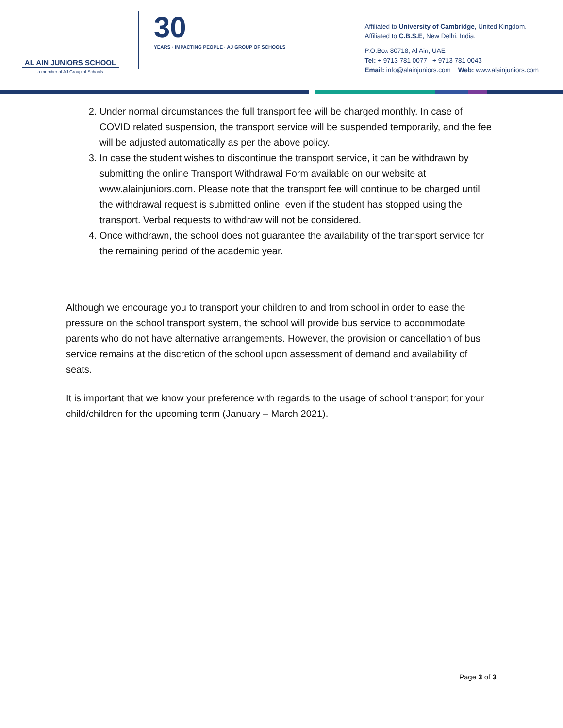AL AIN JUNIORS SCHOOL
a member of AJ Group of Schools
30
YEARS · IMPACTING PEOPLE · AJ GROUP OF SCHOOLS
Affiliated to University of Cambridge, United Kingdom.
Affiliated to C.B.S.E, New Delhi, India.
P.O.Box 80718, Al Ain, UAE
Tel: + 9713 781 0077 + 9713 781 0043
Email: info@alainjuniors.com Web: www.alainjuniors.com
2. Under normal circumstances the full transport fee will be charged monthly. In case of COVID related suspension, the transport service will be suspended temporarily, and the fee will be adjusted automatically as per the above policy.
3. In case the student wishes to discontinue the transport service, it can be withdrawn by submitting the online Transport Withdrawal Form available on our website at www.alainjuniors.com. Please note that the transport fee will continue to be charged until the withdrawal request is submitted online, even if the student has stopped using the transport. Verbal requests to withdraw will not be considered.
4. Once withdrawn, the school does not guarantee the availability of the transport service for the remaining period of the academic year.
Although we encourage you to transport your children to and from school in order to ease the pressure on the school transport system, the school will provide bus service to accommodate parents who do not have alternative arrangements. However, the provision or cancellation of bus service remains at the discretion of the school upon assessment of demand and availability of seats.
It is important that we know your preference with regards to the usage of school transport for your child/children for the upcoming term (January – March 2021).
Page 3 of 3